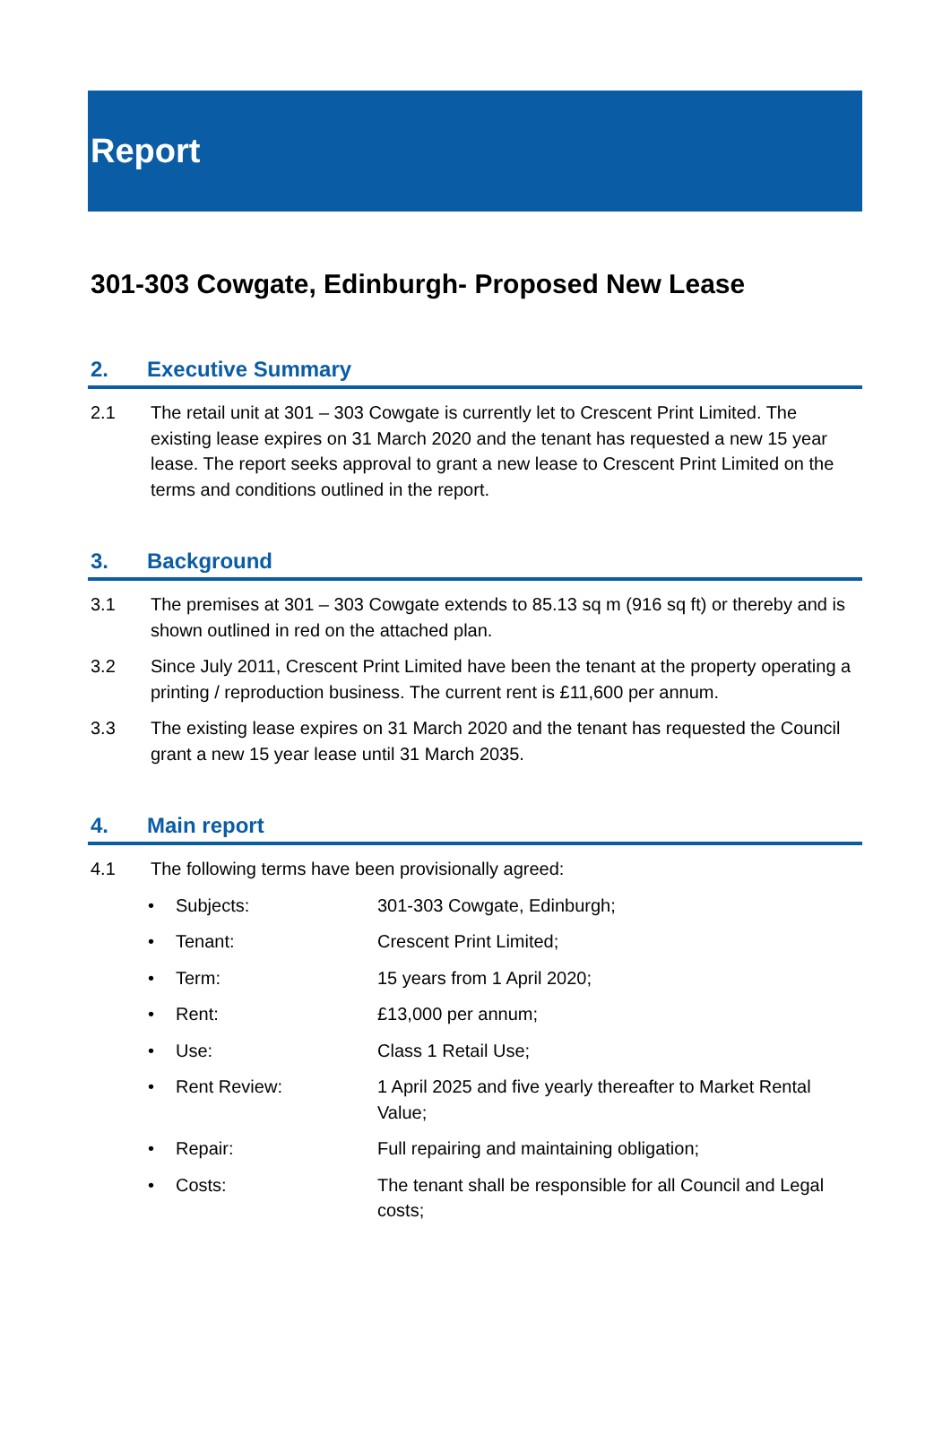Report
301-303 Cowgate, Edinburgh- Proposed New Lease
2. Executive Summary
2.1 The retail unit at 301 – 303 Cowgate is currently let to Crescent Print Limited. The existing lease expires on 31 March 2020 and the tenant has requested a new 15 year lease. The report seeks approval to grant a new lease to Crescent Print Limited on the terms and conditions outlined in the report.
3. Background
3.1 The premises at 301 – 303 Cowgate extends to 85.13 sq m (916 sq ft) or thereby and is shown outlined in red on the attached plan.
3.2 Since July 2011, Crescent Print Limited have been the tenant at the property operating a printing / reproduction business. The current rent is £11,600 per annum.
3.3 The existing lease expires on 31 March 2020 and the tenant has requested the Council grant a new 15 year lease until 31 March 2035.
4. Main report
4.1 The following terms have been provisionally agreed:
• Subjects: 301-303 Cowgate, Edinburgh;
• Tenant: Crescent Print Limited;
• Term: 15 years from 1 April 2020;
• Rent: £13,000 per annum;
• Use: Class 1 Retail Use;
• Rent Review: 1 April 2025 and five yearly thereafter to Market Rental Value;
• Repair: Full repairing and maintaining obligation;
• Costs: The tenant shall be responsible for all Council and Legal costs;